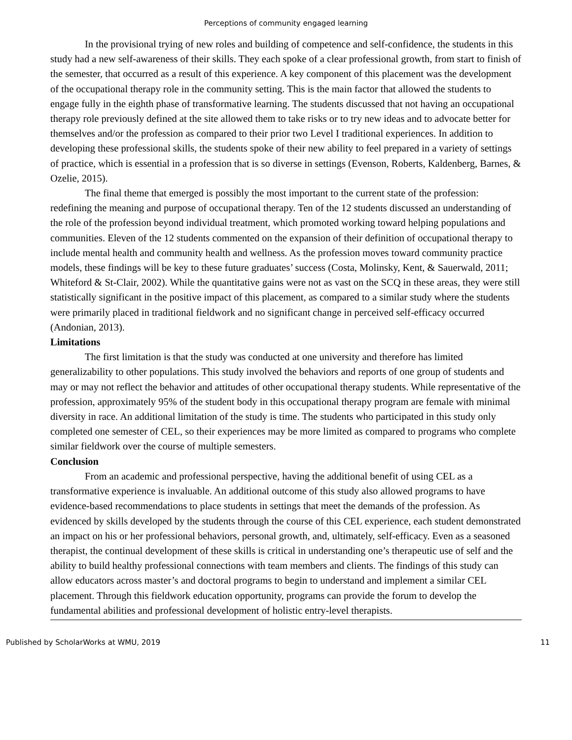Perceptions of community engaged learning
In the provisional trying of new roles and building of competence and self-confidence, the students in this study had a new self-awareness of their skills. They each spoke of a clear professional growth, from start to finish of the semester, that occurred as a result of this experience. A key component of this placement was the development of the occupational therapy role in the community setting. This is the main factor that allowed the students to engage fully in the eighth phase of transformative learning. The students discussed that not having an occupational therapy role previously defined at the site allowed them to take risks or to try new ideas and to advocate better for themselves and/or the profession as compared to their prior two Level I traditional experiences. In addition to developing these professional skills, the students spoke of their new ability to feel prepared in a variety of settings of practice, which is essential in a profession that is so diverse in settings (Evenson, Roberts, Kaldenberg, Barnes, & Ozelie, 2015).
The final theme that emerged is possibly the most important to the current state of the profession: redefining the meaning and purpose of occupational therapy. Ten of the 12 students discussed an understanding of the role of the profession beyond individual treatment, which promoted working toward helping populations and communities. Eleven of the 12 students commented on the expansion of their definition of occupational therapy to include mental health and community health and wellness. As the profession moves toward community practice models, these findings will be key to these future graduates’ success (Costa, Molinsky, Kent, & Sauerwald, 2011; Whiteford & St-Clair, 2002). While the quantitative gains were not as vast on the SCQ in these areas, they were still statistically significant in the positive impact of this placement, as compared to a similar study where the students were primarily placed in traditional fieldwork and no significant change in perceived self-efficacy occurred (Andonian, 2013).
Limitations
The first limitation is that the study was conducted at one university and therefore has limited generalizability to other populations. This study involved the behaviors and reports of one group of students and may or may not reflect the behavior and attitudes of other occupational therapy students. While representative of the profession, approximately 95% of the student body in this occupational therapy program are female with minimal diversity in race. An additional limitation of the study is time. The students who participated in this study only completed one semester of CEL, so their experiences may be more limited as compared to programs who complete similar fieldwork over the course of multiple semesters.
Conclusion
From an academic and professional perspective, having the additional benefit of using CEL as a transformative experience is invaluable. An additional outcome of this study also allowed programs to have evidence-based recommendations to place students in settings that meet the demands of the profession. As evidenced by skills developed by the students through the course of this CEL experience, each student demonstrated an impact on his or her professional behaviors, personal growth, and, ultimately, self-efficacy. Even as a seasoned therapist, the continual development of these skills is critical in understanding one’s therapeutic use of self and the ability to build healthy professional connections with team members and clients. The findings of this study can allow educators across master’s and doctoral programs to begin to understand and implement a similar CEL placement. Through this fieldwork education opportunity, programs can provide the forum to develop the fundamental abilities and professional development of holistic entry-level therapists.
Published by ScholarWorks at WMU, 2019 11